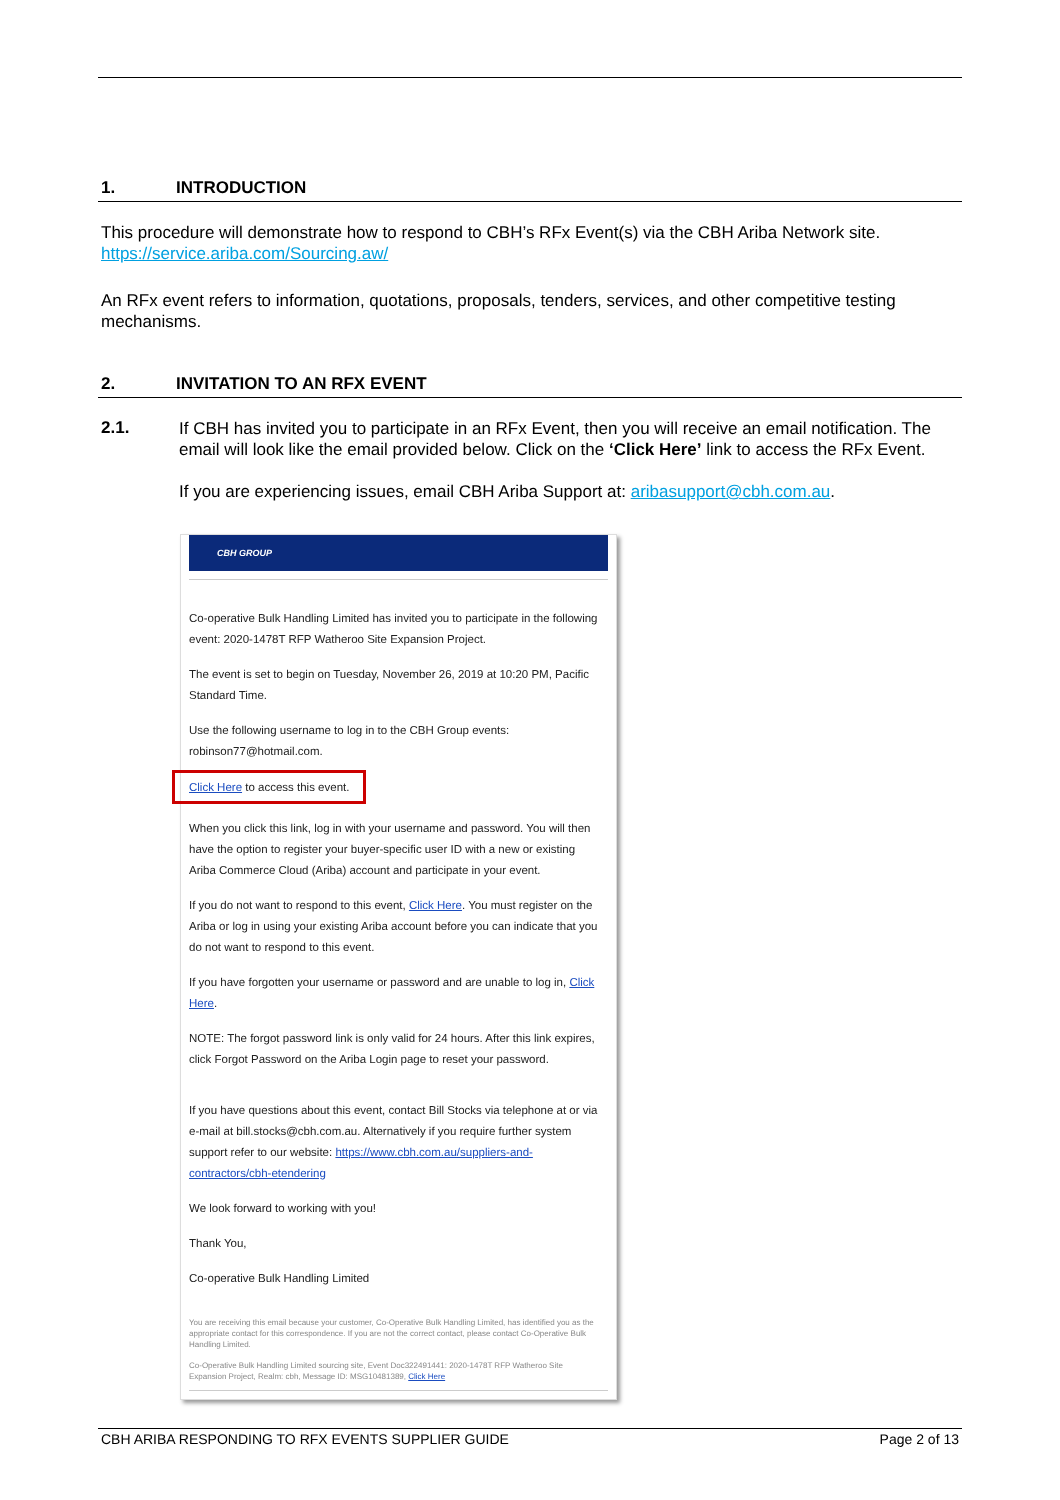1. INTRODUCTION
This procedure will demonstrate how to respond to CBH’s RFx Event(s) via the CBH Ariba Network site. https://service.ariba.com/Sourcing.aw/
An RFx event refers to information, quotations, proposals, tenders, services, and other competitive testing mechanisms.
2. INVITATION TO AN RFX EVENT
2.1.
If CBH has invited you to participate in an RFx Event, then you will receive an email notification. The email will look like the email provided below. Click on the ‘Click Here’ link to access the RFx Event.
If you are experiencing issues, email CBH Ariba Support at: aribasupport@cbh.com.au.
CBH GROUP
Co-operative Bulk Handling Limited has invited you to participate in the following event: 2020-1478T RFP Watheroo Site Expansion Project.
The event is set to begin on Tuesday, November 26, 2019 at 10:20 PM, Pacific Standard Time.
Use the following username to log in to the CBH Group events: robinson77@hotmail.com.
Click Here to access this event.
When you click this link, log in with your username and password. You will then have the option to register your buyer-specific user ID with a new or existing Ariba Commerce Cloud (Ariba) account and participate in your event.
If you do not want to respond to this event, Click Here. You must register on the Ariba or log in using your existing Ariba account before you can indicate that you do not want to respond to this event.
If you have forgotten your username or password and are unable to log in, Click Here.
NOTE: The forgot password link is only valid for 24 hours. After this link expires, click Forgot Password on the Ariba Login page to reset your password.
If you have questions about this event, contact Bill Stocks via telephone at or via e-mail at bill.stocks@cbh.com.au. Alternatively if you require further system support refer to our website: https://www.cbh.com.au/suppliers-and-contractors/cbh-etendering
We look forward to working with you!
Thank You,
Co-operative Bulk Handling Limited
You are receiving this email because your customer, Co-Operative Bulk Handling Limited, has identified you as the appropriate contact for this correspondence. If you are not the correct contact, please contact Co-Operative Bulk Handling Limited.
Co-Operative Bulk Handling Limited sourcing site, Event Doc322491441: 2020-1478T RFP Watheroo Site Expansion Project, Realm: cbh, Message ID: MSG10481389, Click Here
CBH ARIBA RESPONDING TO RFX EVENTS SUPPLIER GUIDE
Page 2 of 13